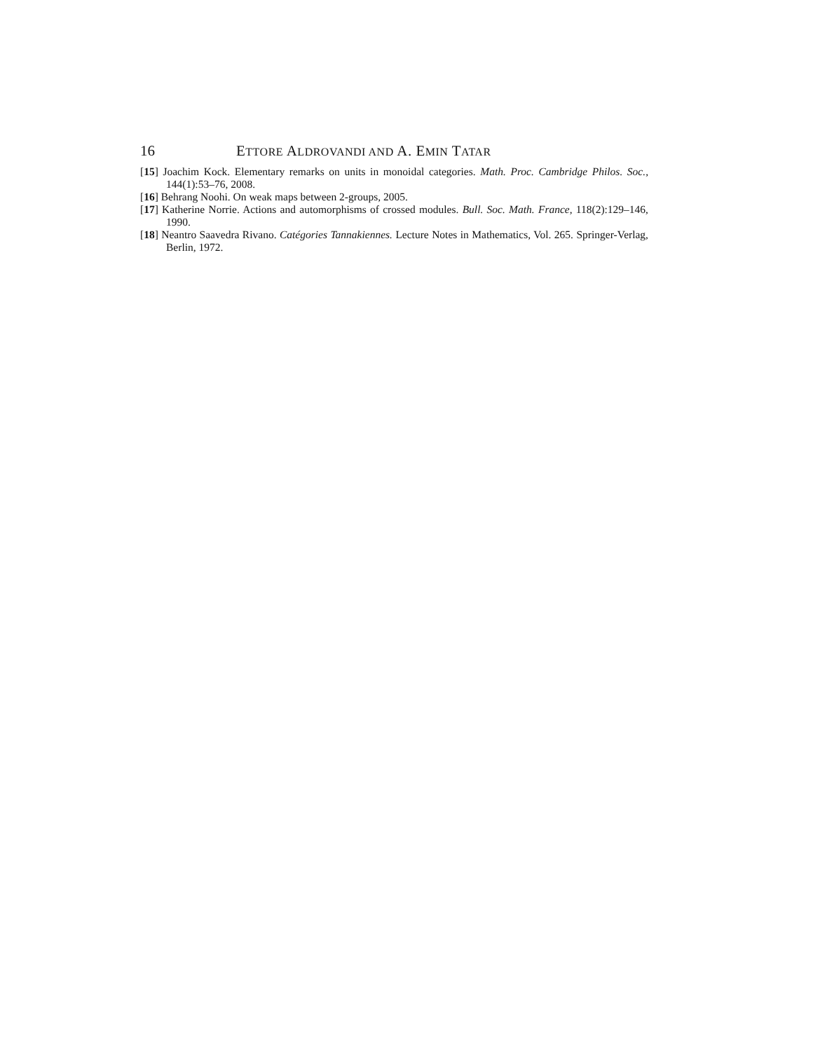16 ETTORE ALDROVANDI AND A. EMIN TATAR
[15] Joachim Kock. Elementary remarks on units in monoidal categories. Math. Proc. Cambridge Philos. Soc., 144(1):53–76, 2008.
[16] Behrang Noohi. On weak maps between 2-groups, 2005.
[17] Katherine Norrie. Actions and automorphisms of crossed modules. Bull. Soc. Math. France, 118(2):129–146, 1990.
[18] Neantro Saavedra Rivano. Catégories Tannakiennes. Lecture Notes in Mathematics, Vol. 265. Springer-Verlag, Berlin, 1972.